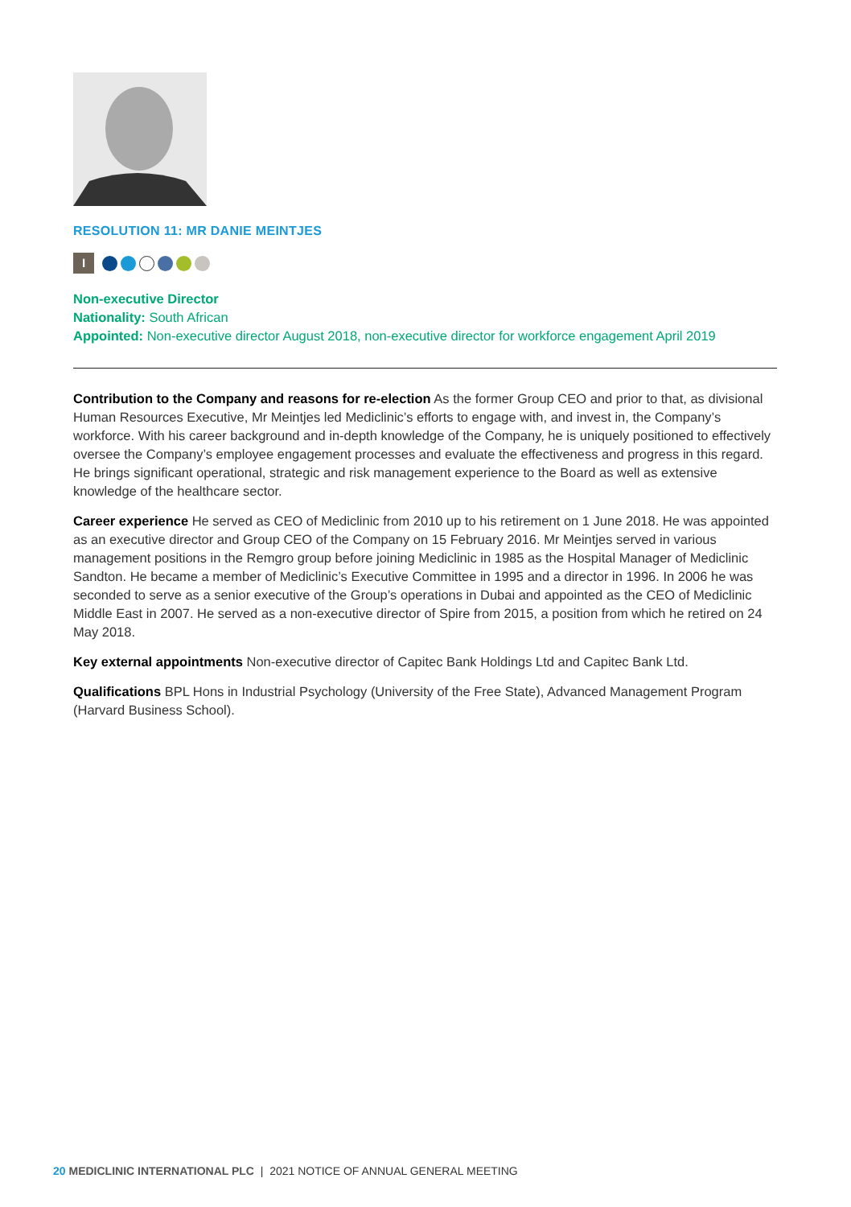RESOLUTION 11: MR DANIE MEINTJES
I
Non-executive Director
Nationality: South African
Appointed: Non-executive director August 2018, non-executive director for workforce engagement April 2019
Contribution to the Company and reasons for re-election As the former Group CEO and prior to that, as divisional Human Resources Executive, Mr Meintjes led Mediclinic’s efforts to engage with, and invest in, the Company’s workforce. With his career background and in-depth knowledge of the Company, he is uniquely positioned to effectively oversee the Company’s employee engagement processes and evaluate the effectiveness and progress in this regard. He brings significant operational, strategic and risk management experience to the Board as well as extensive knowledge of the healthcare sector.
Career experience He served as CEO of Mediclinic from 2010 up to his retirement on 1 June 2018. He was appointed as an executive director and Group CEO of the Company on 15 February 2016. Mr Meintjes served in various management positions in the Remgro group before joining Mediclinic in 1985 as the Hospital Manager of Mediclinic Sandton. He became a member of Mediclinic’s Executive Committee in 1995 and a director in 1996. In 2006 he was seconded to serve as a senior executive of the Group’s operations in Dubai and appointed as the CEO of Mediclinic Middle East in 2007. He served as a non-executive director of Spire from 2015, a position from which he retired on 24 May 2018.
Key external appointments Non-executive director of Capitec Bank Holdings Ltd and Capitec Bank Ltd.
Qualifications BPL Hons in Industrial Psychology (University of the Free State), Advanced Management Program (Harvard Business School).
20 MEDICLINIC INTERNATIONAL PLC | 2021 NOTICE OF ANNUAL GENERAL MEETING